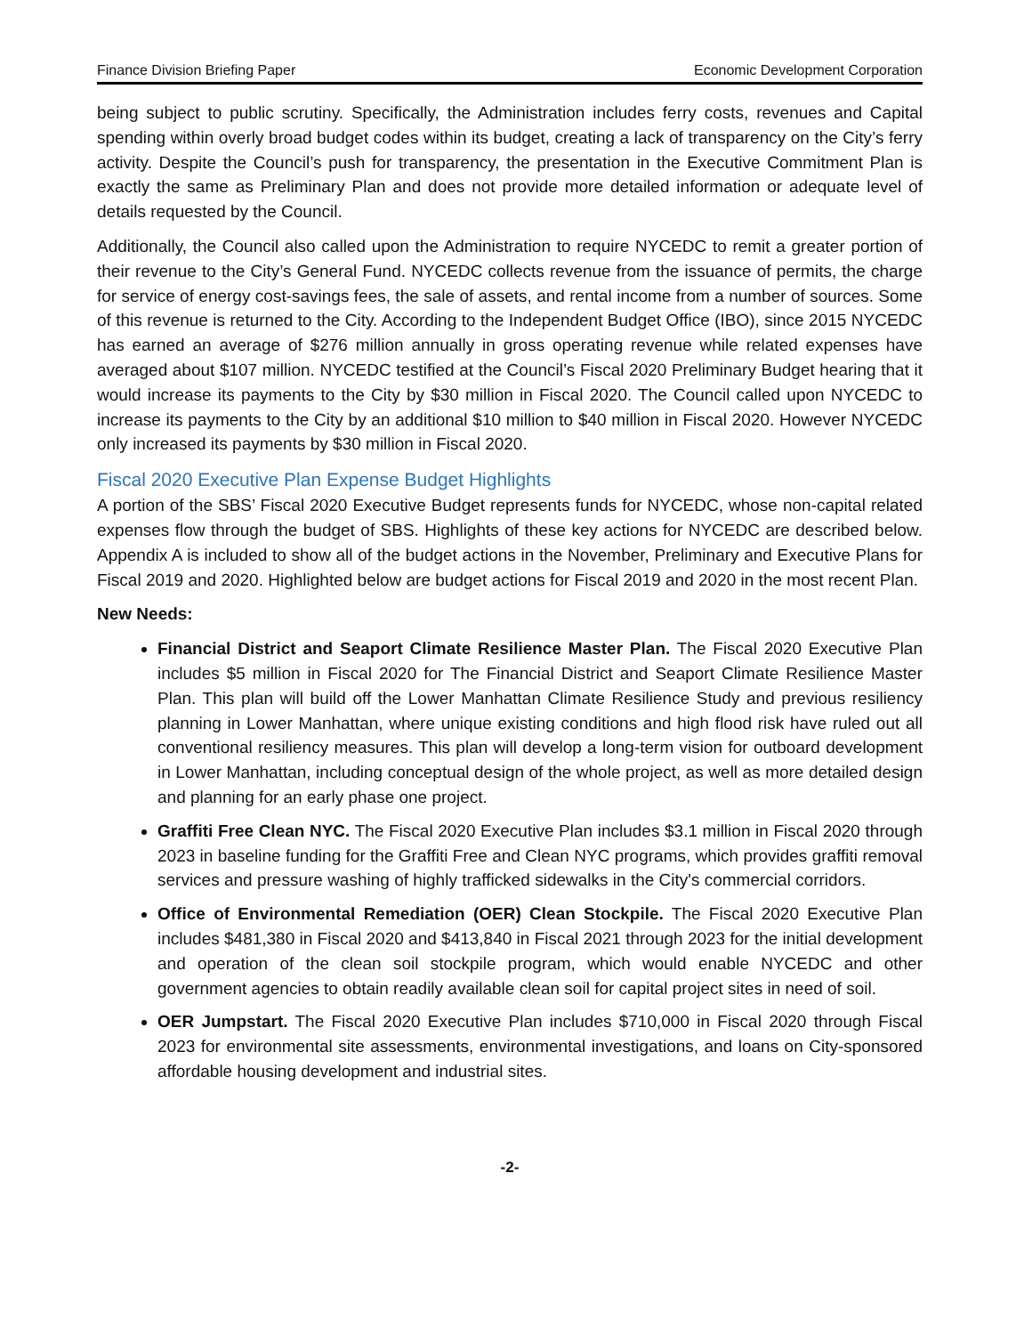Finance Division Briefing Paper Economic Development Corporation
being subject to public scrutiny. Specifically, the Administration includes ferry costs, revenues and Capital spending within overly broad budget codes within its budget, creating a lack of transparency on the City’s ferry activity. Despite the Council’s push for transparency, the presentation in the Executive Commitment Plan is exactly the same as Preliminary Plan and does not provide more detailed information or adequate level of details requested by the Council.
Additionally, the Council also called upon the Administration to require NYCEDC to remit a greater portion of their revenue to the City’s General Fund. NYCEDC collects revenue from the issuance of permits, the charge for service of energy cost-savings fees, the sale of assets, and rental income from a number of sources. Some of this revenue is returned to the City. According to the Independent Budget Office (IBO), since 2015 NYCEDC has earned an average of $276 million annually in gross operating revenue while related expenses have averaged about $107 million. NYCEDC testified at the Council’s Fiscal 2020 Preliminary Budget hearing that it would increase its payments to the City by $30 million in Fiscal 2020. The Council called upon NYCEDC to increase its payments to the City by an additional $10 million to $40 million in Fiscal 2020. However NYCEDC only increased its payments by $30 million in Fiscal 2020.
Fiscal 2020 Executive Plan Expense Budget Highlights
A portion of the SBS’ Fiscal 2020 Executive Budget represents funds for NYCEDC, whose non-capital related expenses flow through the budget of SBS. Highlights of these key actions for NYCEDC are described below. Appendix A is included to show all of the budget actions in the November, Preliminary and Executive Plans for Fiscal 2019 and 2020. Highlighted below are budget actions for Fiscal 2019 and 2020 in the most recent Plan.
New Needs:
Financial District and Seaport Climate Resilience Master Plan. The Fiscal 2020 Executive Plan includes $5 million in Fiscal 2020 for The Financial District and Seaport Climate Resilience Master Plan. This plan will build off the Lower Manhattan Climate Resilience Study and previous resiliency planning in Lower Manhattan, where unique existing conditions and high flood risk have ruled out all conventional resiliency measures. This plan will develop a long-term vision for outboard development in Lower Manhattan, including conceptual design of the whole project, as well as more detailed design and planning for an early phase one project.
Graffiti Free Clean NYC. The Fiscal 2020 Executive Plan includes $3.1 million in Fiscal 2020 through 2023 in baseline funding for the Graffiti Free and Clean NYC programs, which provides graffiti removal services and pressure washing of highly trafficked sidewalks in the City's commercial corridors.
Office of Environmental Remediation (OER) Clean Stockpile. The Fiscal 2020 Executive Plan includes $481,380 in Fiscal 2020 and $413,840 in Fiscal 2021 through 2023 for the initial development and operation of the clean soil stockpile program, which would enable NYCEDC and other government agencies to obtain readily available clean soil for capital project sites in need of soil.
OER Jumpstart. The Fiscal 2020 Executive Plan includes $710,000 in Fiscal 2020 through Fiscal 2023 for environmental site assessments, environmental investigations, and loans on City-sponsored affordable housing development and industrial sites.
-2-